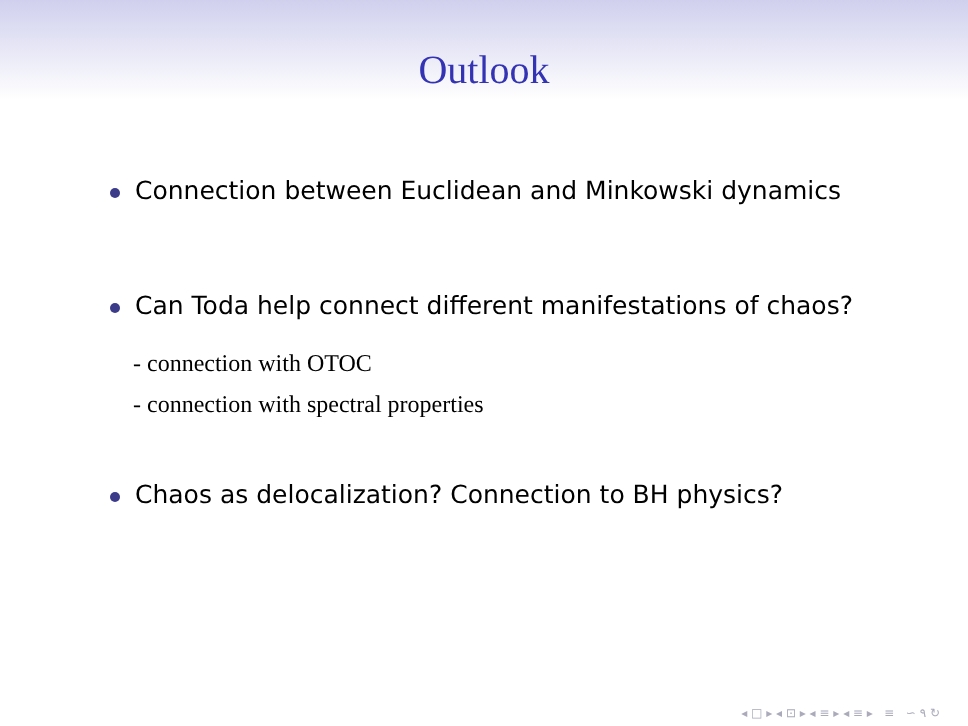Outlook
Connection between Euclidean and Minkowski dynamics
Can Toda help connect different manifestations of chaos?
- connection with OTOC
- connection with spectral properties
Chaos as delocalization? Connection to BH physics?
◂ □ ▸ ◂ ⊡ ▸ ◂ ≡ ▸ ◂ ≡ ▸ ≡ ∽ ۹ ↻